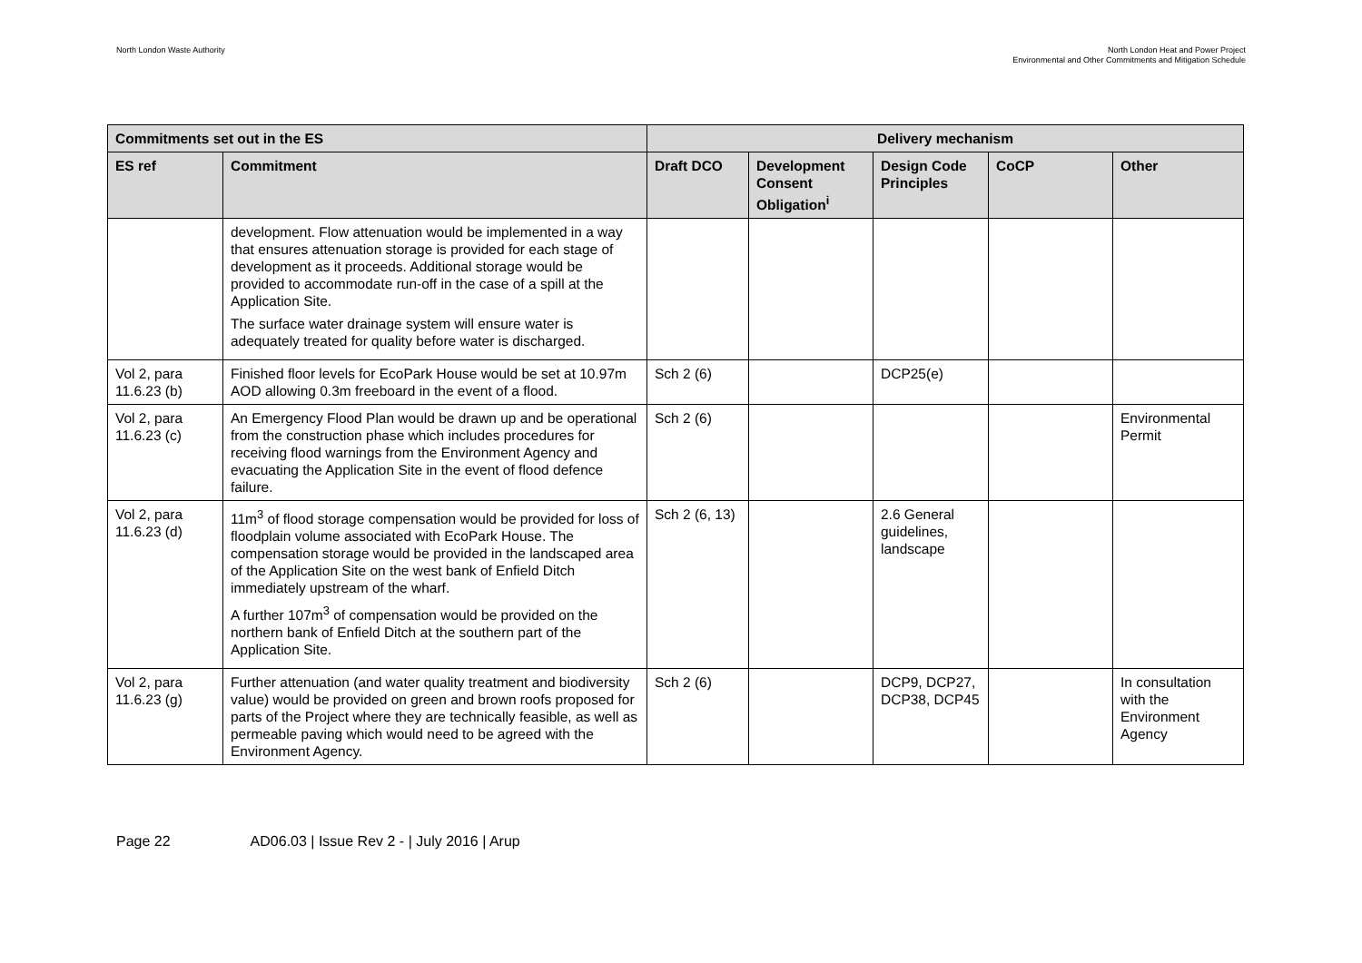North London Waste Authority North London Heat and Power Project
Environmental and Other Commitments and Mitigation Schedule
| Commitments set out in the ES | | Delivery mechanism | | | | |
| --- | --- | --- | --- | --- | --- | --- |
| ES ref | Commitment | Draft DCO | Development Consent Obligation<sup>i</sup> | Design Code Principles | CoCP | Other |
| | development. Flow attenuation would be implemented in a way that ensures attenuation storage is provided for each stage of development as it proceeds. Additional storage would be provided to accommodate run-off in the case of a spill at the Application Site. The surface water drainage system will ensure water is adequately treated for quality before water is discharged. | | | | | |
| Vol 2, para 11.6.23 (b) | Finished floor levels for EcoPark House would be set at 10.97m AOD allowing 0.3m freeboard in the event of a flood. | Sch 2 (6) | | DCP25(e) | | |
| Vol 2, para 11.6.23 (c) | An Emergency Flood Plan would be drawn up and be operational from the construction phase which includes procedures for receiving flood warnings from the Environment Agency and evacuating the Application Site in the event of flood defence failure. | Sch 2 (6) | | | | Environmental Permit |
| Vol 2, para 11.6.23 (d) | 11m<sup>3</sup> of flood storage compensation would be provided for loss of floodplain volume associated with EcoPark House. The compensation storage would be provided in the landscaped area of the Application Site on the west bank of Enfield Ditch immediately upstream of the wharf. A further 107m<sup>3</sup> of compensation would be provided on the northern bank of Enfield Ditch at the southern part of the Application Site. | Sch 2 (6, 13) | | 2.6 General guidelines, landscape | | |
| Vol 2, para 11.6.23 (g) | Further attenuation (and water quality treatment and biodiversity value) would be provided on green and brown roofs proposed for parts of the Project where they are technically feasible, as well as permeable paving which would need to be agreed with the Environment Agency. | Sch 2 (6) | | DCP9, DCP27, DCP38, DCP45 | | In consultation with the Environment Agency |
Page 22 AD06.03 | Issue Rev 2 - | July 2016 | Arup